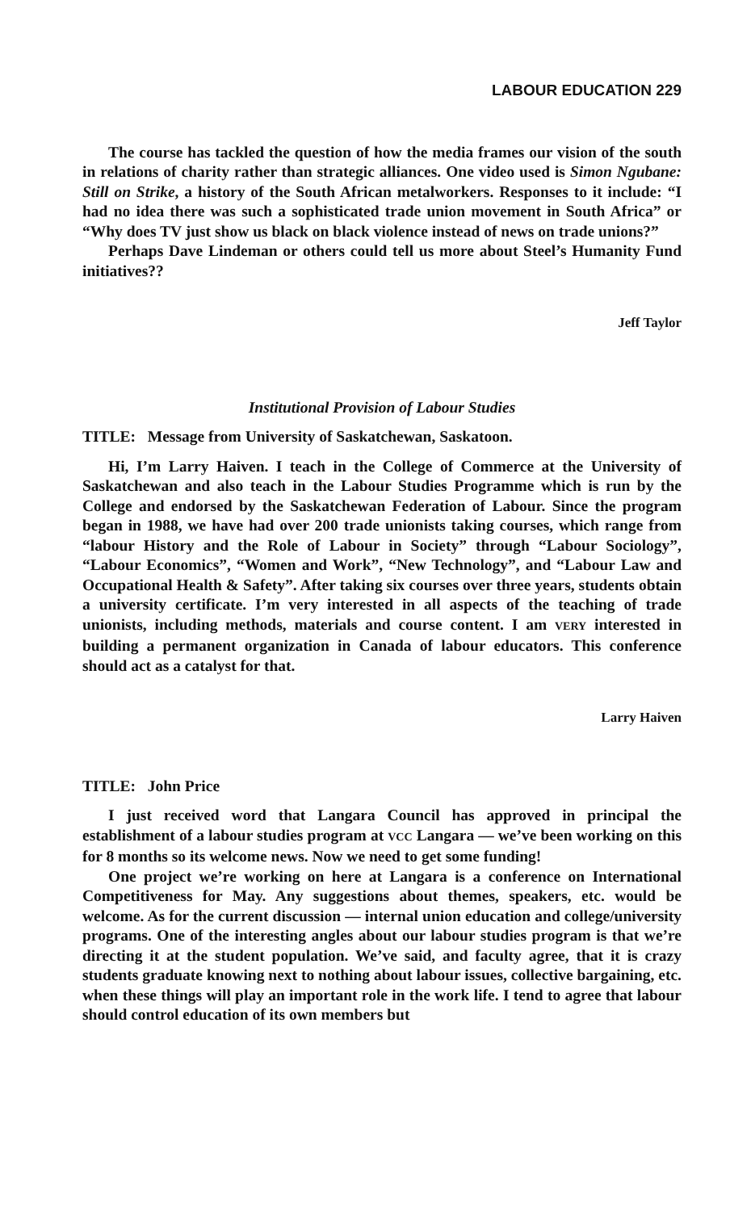LABOUR EDUCATION 229
The course has tackled the question of how the media frames our vision of the south in relations of charity rather than strategic alliances. One video used is Simon Ngubane: Still on Strike, a history of the South African metalworkers. Responses to it include: “I had no idea there was such a sophisticated trade union movement in South Africa” or “Why does TV just show us black on black violence instead of news on trade unions?”
Perhaps Dave Lindeman or others could tell us more about Steel’s Humanity Fund initiatives??
Jeff Taylor
Institutional Provision of Labour Studies
TITLE: Message from University of Saskatchewan, Saskatoon.
Hi, I’m Larry Haiven. I teach in the College of Commerce at the University of Saskatchewan and also teach in the Labour Studies Programme which is run by the College and endorsed by the Saskatchewan Federation of Labour. Since the program began in 1988, we have had over 200 trade unionists taking courses, which range from “labour History and the Role of Labour in Society” through “Labour Sociology”, “Labour Economics”, “Women and Work”, “New Technology”, and “Labour Law and Occupational Health & Safety”. After taking six courses over three years, students obtain a university certificate. I’m very interested in all aspects of the teaching of trade unionists, including methods, materials and course content. I am VERY interested in building a permanent organization in Canada of labour educators. This conference should act as a catalyst for that.
Larry Haiven
TITLE: John Price
I just received word that Langara Council has approved in principal the establishment of a labour studies program at VCC Langara — we’ve been working on this for 8 months so its welcome news. Now we need to get some funding!
One project we’re working on here at Langara is a conference on International Competitiveness for May. Any suggestions about themes, speakers, etc. would be welcome. As for the current discussion — internal union education and college/university programs. One of the interesting angles about our labour studies program is that we’re directing it at the student population. We’ve said, and faculty agree, that it is crazy students graduate knowing next to nothing about labour issues, collective bargaining, etc. when these things will play an important role in the work life. I tend to agree that labour should control education of its own members but